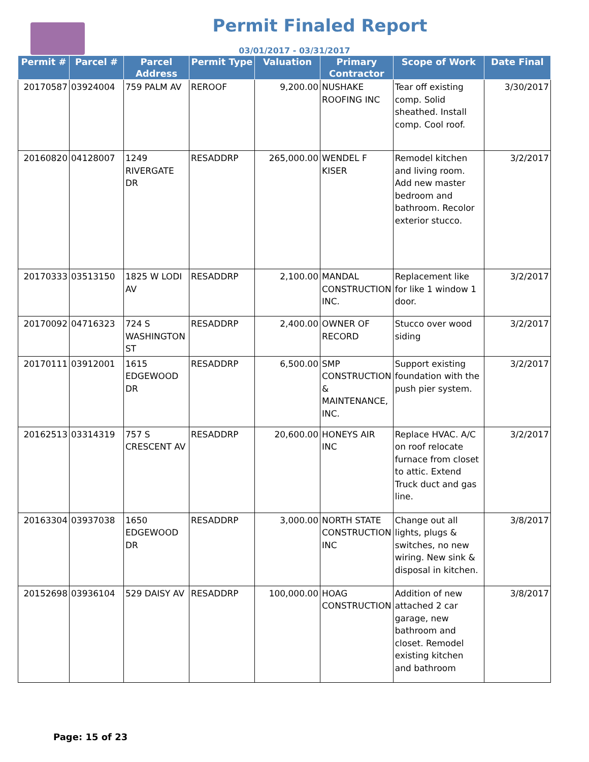Permit Finaled Report
03/01/2017 - 03/31/2017
| Permit # | Parcel # | Parcel Address | Permit Type | Valuation | Primary Contractor | Scope of Work | Date Final |
| --- | --- | --- | --- | --- | --- | --- | --- |
| 20170587 | 03924004 | 759 PALM AV | REROOF | 9,200.00 | NUSHAKE ROOFING INC | Tear off existing comp. Solid sheathed. Install comp. Cool roof. | 3/30/2017 |
| 20160820 | 04128007 | 1249 RIVERGATE DR | RESADDRP | 265,000.00 | WENDEL F KISER | Remodel kitchen and living room. Add new master bedroom and bathroom. Recolor exterior stucco. | 3/2/2017 |
| 20170333 | 03513150 | 1825 W LODI AV | RESADDRP | 2,100.00 | MANDAL CONSTRUCTION INC. | Replacement like for like 1 window 1 door. | 3/2/2017 |
| 20170092 | 04716323 | 724 S WASHINGTON ST | RESADDRP | 2,400.00 | OWNER OF RECORD | Stucco over wood siding | 3/2/2017 |
| 20170111 | 03912001 | 1615 EDGEWOOD DR | RESADDRP | 6,500.00 | SMP CONSTRUCTION & MAINTENANCE, INC. | Support existing foundation with the push pier system. | 3/2/2017 |
| 20162513 | 03314319 | 757 S CRESCENT AV | RESADDRP | 20,600.00 | HONEYS AIR INC | Replace HVAC. A/C on roof relocate furnace from closet to attic. Extend Truck duct and gas line. | 3/2/2017 |
| 20163304 | 03937038 | 1650 EDGEWOOD DR | RESADDRP | 3,000.00 | NORTH STATE CONSTRUCTION INC | Change out all lights, plugs & switches, no new wiring. New sink & disposal in kitchen. | 3/8/2017 |
| 20152698 | 03936104 | 529 DAISY AV | RESADDRP | 100,000.00 | HOAG CONSTRUCTION | Addition of new attached 2 car garage, new bathroom and closet. Remodel existing kitchen and bathroom | 3/8/2017 |
Page: 15 of 23